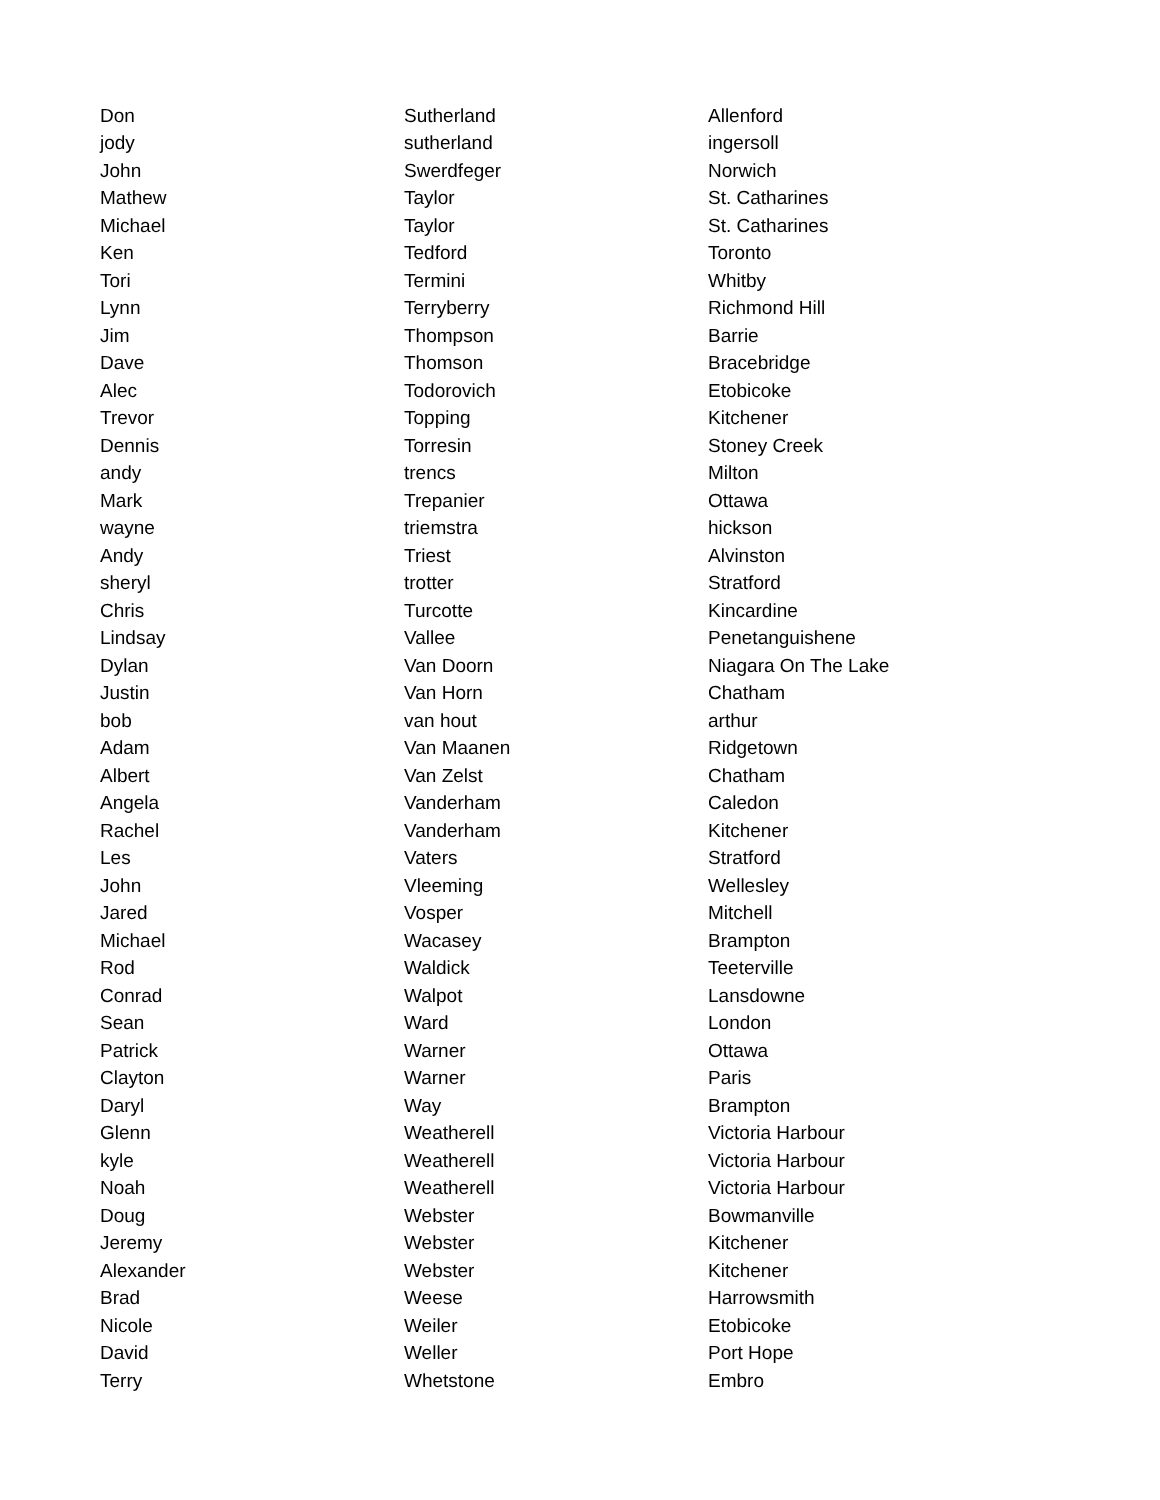| Don | Sutherland | Allenford |
| jody | sutherland | ingersoll |
| John | Swerdfeger | Norwich |
| Mathew | Taylor | St. Catharines |
| Michael | Taylor | St. Catharines |
| Ken | Tedford | Toronto |
| Tori | Termini | Whitby |
| Lynn | Terryberry | Richmond Hill |
| Jim | Thompson | Barrie |
| Dave | Thomson | Bracebridge |
| Alec | Todorovich | Etobicoke |
| Trevor | Topping | Kitchener |
| Dennis | Torresin | Stoney Creek |
| andy | trencs | Milton |
| Mark | Trepanier | Ottawa |
| wayne | triemstra | hickson |
| Andy | Triest | Alvinston |
| sheryl | trotter | Stratford |
| Chris | Turcotte | Kincardine |
| Lindsay | Vallee | Penetanguishene |
| Dylan | Van Doorn | Niagara On The Lake |
| Justin | Van Horn | Chatham |
| bob | van hout | arthur |
| Adam | Van Maanen | Ridgetown |
| Albert | Van Zelst | Chatham |
| Angela | Vanderham | Caledon |
| Rachel | Vanderham | Kitchener |
| Les | Vaters | Stratford |
| John | Vleeming | Wellesley |
| Jared | Vosper | Mitchell |
| Michael | Wacasey | Brampton |
| Rod | Waldick | Teeterville |
| Conrad | Walpot | Lansdowne |
| Sean | Ward | London |
| Patrick | Warner | Ottawa |
| Clayton | Warner | Paris |
| Daryl | Way | Brampton |
| Glenn | Weatherell | Victoria Harbour |
| kyle | Weatherell | Victoria Harbour |
| Noah | Weatherell | Victoria Harbour |
| Doug | Webster | Bowmanville |
| Jeremy | Webster | Kitchener |
| Alexander | Webster | Kitchener |
| Brad | Weese | Harrowsmith |
| Nicole | Weiler | Etobicoke |
| David | Weller | Port Hope |
| Terry | Whetstone | Embro |